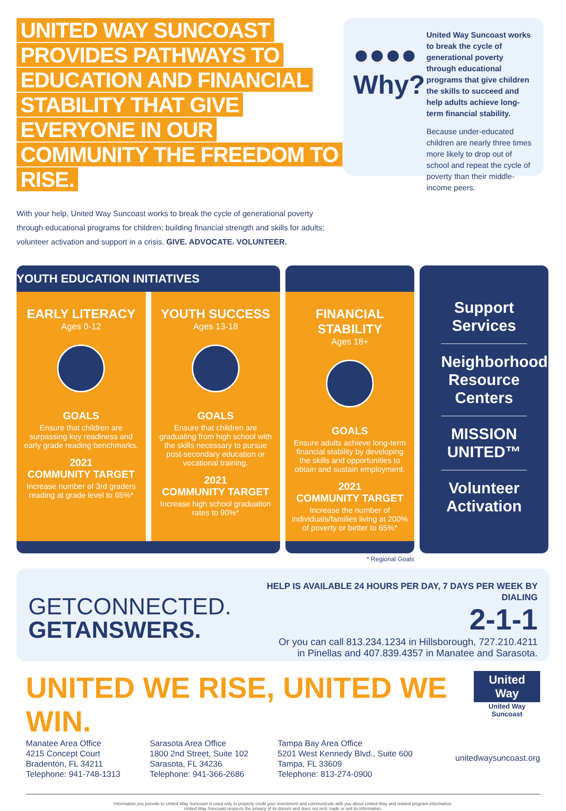UNITED WAY SUNCOAST PROVIDES PATHWAYS TO EDUCATION AND FINANCIAL STABILITY THAT GIVE EVERYONE IN OUR COMMUNITY THE FREEDOM TO RISE.
With your help, United Way Suncoast works to break the cycle of generational poverty through educational programs for children; building financial strength and skills for adults; volunteer activation and support in a crisis. GIVE. ADVOCATE. VOLUNTEER.
●●●●
Why?
United Way Suncoast works to break the cycle of generational poverty through educational programs that give children the skills to succeed and help adults achieve long-term financial stability.
Because under-educated children are nearly three times more likely to drop out of school and repeat the cycle of poverty than their middle-income peers.
YOUTH EDUCATION INITIATIVES
EARLY LITERACY
Ages 0-12
GOALS
Ensure that children are surpassing key readiness and early grade reading benchmarks.
2021
COMMUNITY TARGET
Increase number of 3rd graders reading at grade level to 65%*
YOUTH SUCCESS
Ages 13-18
GOALS
Ensure that children are graduating from high school with the skills necessary to pursue post-secondary education or vocational training.
2021
COMMUNITY TARGET
Increase high school graduation rates to 90%*
FINANCIAL STABILITY
Ages 18+
GOALS
Ensure adults achieve long-term financial stability by developing the skills and opportunities to obtain and sustain employment.
2021
COMMUNITY TARGET
Increase the number of individuals/families living at 200% of poverty or better to 65%*
Support Services
Neighborhood Resource Centers
MISSION UNITED™
Volunteer Activation
* Regional Goals
GETCONNECTED.
GETANSWERS.
HELP IS AVAILABLE 24 HOURS PER DAY, 7 DAYS PER WEEK BY DIALING
2-1-1
Or you can call 813.234.1234 in Hillsborough, 727.210.4211
in Pinellas and 407.839.4357 in Manatee and Sarasota.
UNITED WE RISE, UNITED WE WIN.
United Way
United Way Suncoast
Manatee Area Office
4215 Concept Court
Bradenton, FL 34211
Telephone: 941-748-1313
Sarasota Area Office
1800 2nd Street, Suite 102
Sarasota, FL 34236
Telephone: 941-366-2686
Tampa Bay Area Office
5201 West Kennedy Blvd., Suite 600
Tampa, FL 33609
Telephone: 813-274-0900
unitedwaysuncoast.org
Information you provide to United Way Suncoast is used only to properly credit your investment and communicate with you about United Way and related program information.
United Way Suncoast respects the privacy of its donors and does not rent, trade or sell its information.